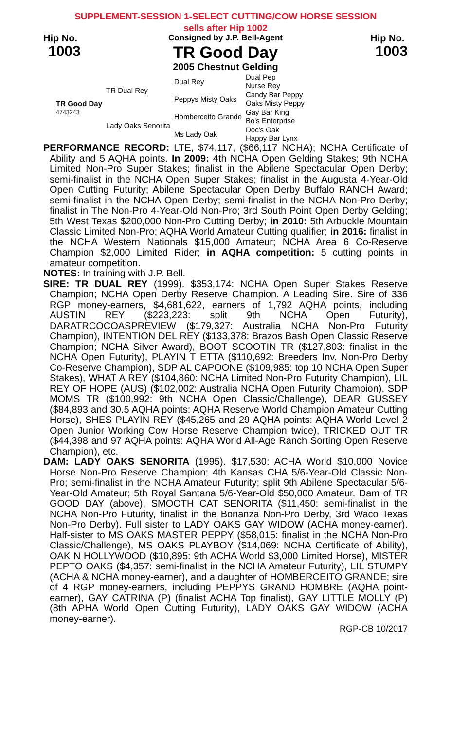SUPPLEMENT-SESSION 1-SELECT CUTTING/COW HORSE SESSION
sells after Hip 1002
Hip No.
1003
Consigned by J.P. Bell-Agent
TR Good Day
2005 Chestnut Gelding
Hip No.
1003
| TR Good Day 4743243 | TR Dual Rey | Dual Rey | Dual Pep Nurse Rey |
| | | Peppys Misty Oaks | Candy Bar Peppy Oaks Misty Peppy |
| | Lady Oaks Senorita | Homberceito Grande | Gay Bar King Bo's Enterprise |
| | | Ms Lady Oak | Doc's Oak Happy Bar Lynx |
PERFORMANCE RECORD: LTE, $74,117, ($66,117 NCHA); NCHA Certificate of Ability and 5 AQHA points. In 2009: 4th NCHA Open Gelding Stakes; 9th NCHA Limited Non-Pro Super Stakes; finalist in the Abilene Spectacular Open Derby; semi-finalist in the NCHA Open Super Stakes; finalist in the Augusta 4-Year-Old Open Cutting Futurity; Abilene Spectacular Open Derby Buffalo RANCH Award; semi-finalist in the NCHA Open Derby; semi-finalist in the NCHA Non-Pro Derby; finalist in The Non-Pro 4-Year-Old Non-Pro; 3rd South Point Open Derby Gelding; 5th West Texas $200,000 Non-Pro Cutting Derby; in 2010: 5th Arbuckle Mountain Classic Limited Non-Pro; AQHA World Amateur Cutting qualifier; in 2016: finalist in the NCHA Western Nationals $15,000 Amateur; NCHA Area 6 Co-Reserve Champion $2,000 Limited Rider; in AQHA competition: 5 cutting points in amateur competition.
NOTES: In training with J.P. Bell.
SIRE: TR DUAL REY (1999). $353,174: NCHA Open Super Stakes Reserve Champion; NCHA Open Derby Reserve Champion. A Leading Sire. Sire of 336 RGP money-earners, $4,681,622, earners of 1,792 AQHA points, including AUSTIN REY ($223,223: split 9th NCHA Open Futurity), DARATRCOCOASPREVIEW ($179,327: Australia NCHA Non-Pro Futurity Champion), INTENTION DEL REY ($133,378: Brazos Bash Open Classic Reserve Champion; NCHA Silver Award), BOOT SCOOTIN TR ($127,803: finalist in the NCHA Open Futurity), PLAYIN T ETTA ($110,692: Breeders Inv. Non-Pro Derby Co-Reserve Champion), SDP AL CAPOONE ($109,985: top 10 NCHA Open Super Stakes), WHAT A REY ($104,860: NCHA Limited Non-Pro Futurity Champion), LIL REY OF HOPE (AUS) ($102,002: Australia NCHA Open Futurity Champion), SDP MOMS TR ($100,992: 9th NCHA Open Classic/Challenge), DEAR GUSSEY ($84,893 and 30.5 AQHA points: AQHA Reserve World Champion Amateur Cutting Horse), SHES PLAYIN REY ($45,265 and 29 AQHA points: AQHA World Level 2 Open Junior Working Cow Horse Reserve Champion twice), TRICKED OUT TR ($44,398 and 97 AQHA points: AQHA World All-Age Ranch Sorting Open Reserve Champion), etc.
DAM: LADY OAKS SENORITA (1995). $17,530: ACHA World $10,000 Novice Horse Non-Pro Reserve Champion; 4th Kansas CHA 5/6-Year-Old Classic Non-Pro; semi-finalist in the NCHA Amateur Futurity; split 9th Abilene Spectacular 5/6-Year-Old Amateur; 5th Royal Santana 5/6-Year-Old $50,000 Amateur. Dam of TR GOOD DAY (above), SMOOTH CAT SENORITA ($11,450: semi-finalist in the NCHA Non-Pro Futurity, finalist in the Bonanza Non-Pro Derby, 3rd Waco Texas Non-Pro Derby). Full sister to LADY OAKS GAY WIDOW (ACHA money-earner). Half-sister to MS OAKS MASTER PEPPY ($58,015: finalist in the NCHA Non-Pro Classic/Challenge), MS OAKS PLAYBOY ($14,069: NCHA Certificate of Ability), OAK N HOLLYWOOD ($10,895: 9th ACHA World $3,000 Limited Horse), MISTER PEPTO OAKS ($4,357: semi-finalist in the NCHA Amateur Futurity), LIL STUMPY (ACHA & NCHA money-earner), and a daughter of HOMBERCEITO GRANDE; sire of 4 RGP money-earners, including PEPPYS GRAND HOMBRE (AQHA point-earner), GAY CATRINA (P) (finalist ACHA Top finalist), GAY LITTLE MOLLY (P) (8th APHA World Open Cutting Futurity), LADY OAKS GAY WIDOW (ACHA money-earner).
RGP-CB 10/2017